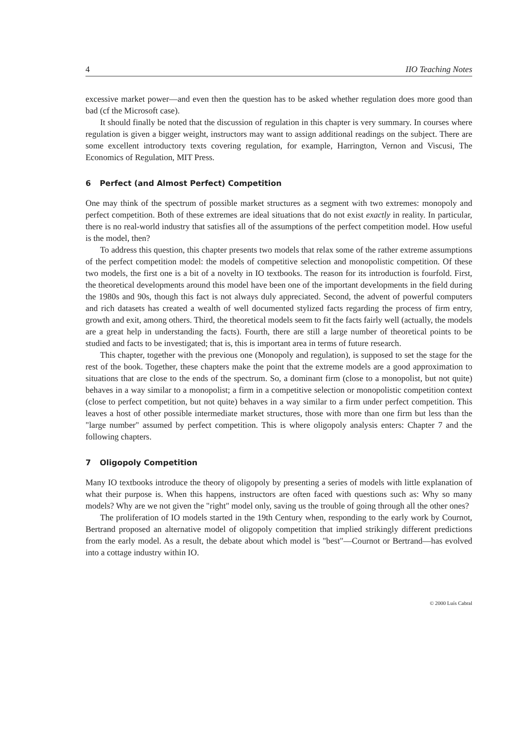4 IIO Teaching Notes
excessive market power—and even then the question has to be asked whether regulation does more good than bad (cf the Microsoft case).
It should finally be noted that the discussion of regulation in this chapter is very summary. In courses where regulation is given a bigger weight, instructors may want to assign additional readings on the subject. There are some excellent introductory texts covering regulation, for example, Harrington, Vernon and Viscusi, The Economics of Regulation, MIT Press.
6 Perfect (and Almost Perfect) Competition
One may think of the spectrum of possible market structures as a segment with two extremes: monopoly and perfect competition. Both of these extremes are ideal situations that do not exist exactly in reality. In particular, there is no real-world industry that satisfies all of the assumptions of the perfect competition model. How useful is the model, then?
To address this question, this chapter presents two models that relax some of the rather extreme assumptions of the perfect competition model: the models of competitive selection and monopolistic competition. Of these two models, the first one is a bit of a novelty in IO textbooks. The reason for its introduction is fourfold. First, the theoretical developments around this model have been one of the important developments in the field during the 1980s and 90s, though this fact is not always duly appreciated. Second, the advent of powerful computers and rich datasets has created a wealth of well documented stylized facts regarding the process of firm entry, growth and exit, among others. Third, the theoretical models seem to fit the facts fairly well (actually, the models are a great help in understanding the facts). Fourth, there are still a large number of theoretical points to be studied and facts to be investigated; that is, this is important area in terms of future research.
This chapter, together with the previous one (Monopoly and regulation), is supposed to set the stage for the rest of the book. Together, these chapters make the point that the extreme models are a good approximation to situations that are close to the ends of the spectrum. So, a dominant firm (close to a monopolist, but not quite) behaves in a way similar to a monopolist; a firm in a competitive selection or monopolistic competition context (close to perfect competition, but not quite) behaves in a way similar to a firm under perfect competition. This leaves a host of other possible intermediate market structures, those with more than one firm but less than the "large number" assumed by perfect competition. This is where oligopoly analysis enters: Chapter 7 and the following chapters.
7 Oligopoly Competition
Many IO textbooks introduce the theory of oligopoly by presenting a series of models with little explanation of what their purpose is. When this happens, instructors are often faced with questions such as: Why so many models? Why are we not given the "right" model only, saving us the trouble of going through all the other ones?
The proliferation of IO models started in the 19th Century when, responding to the early work by Cournot, Bertrand proposed an alternative model of oligopoly competition that implied strikingly different predictions from the early model. As a result, the debate about which model is "best"—Cournot or Bertrand—has evolved into a cottage industry within IO.
© 2000 Luís Cabral